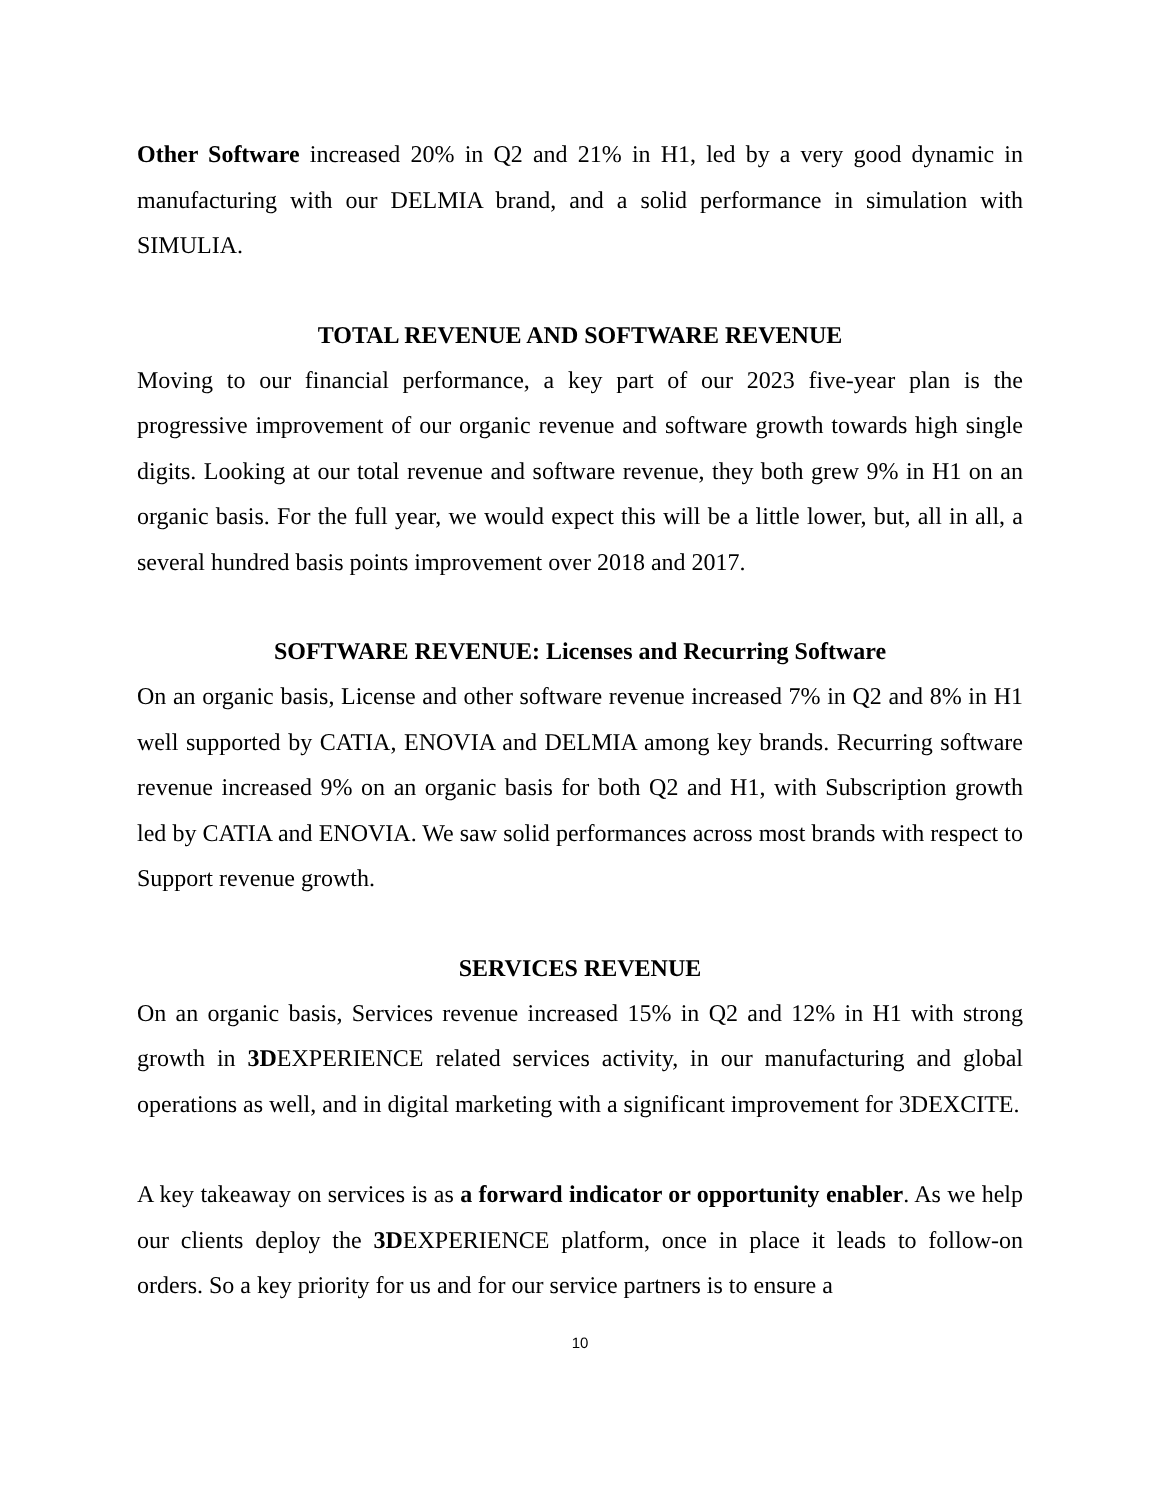Other Software increased 20% in Q2 and 21% in H1, led by a very good dynamic in manufacturing with our DELMIA brand, and a solid performance in simulation with SIMULIA.
TOTAL REVENUE AND SOFTWARE REVENUE
Moving to our financial performance, a key part of our 2023 five-year plan is the progressive improvement of our organic revenue and software growth towards high single digits. Looking at our total revenue and software revenue, they both grew 9% in H1 on an organic basis. For the full year, we would expect this will be a little lower, but, all in all, a several hundred basis points improvement over 2018 and 2017.
SOFTWARE REVENUE: Licenses and Recurring Software
On an organic basis, License and other software revenue increased 7% in Q2 and 8% in H1 well supported by CATIA, ENOVIA and DELMIA among key brands. Recurring software revenue increased 9% on an organic basis for both Q2 and H1, with Subscription growth led by CATIA and ENOVIA. We saw solid performances across most brands with respect to Support revenue growth.
SERVICES REVENUE
On an organic basis, Services revenue increased 15% in Q2 and 12% in H1 with strong growth in 3DEXPERIENCE related services activity, in our manufacturing and global operations as well, and in digital marketing with a significant improvement for 3DEXCITE.
A key takeaway on services is as a forward indicator or opportunity enabler. As we help our clients deploy the 3DEXPERIENCE platform, once in place it leads to follow-on orders. So a key priority for us and for our service partners is to ensure a
10